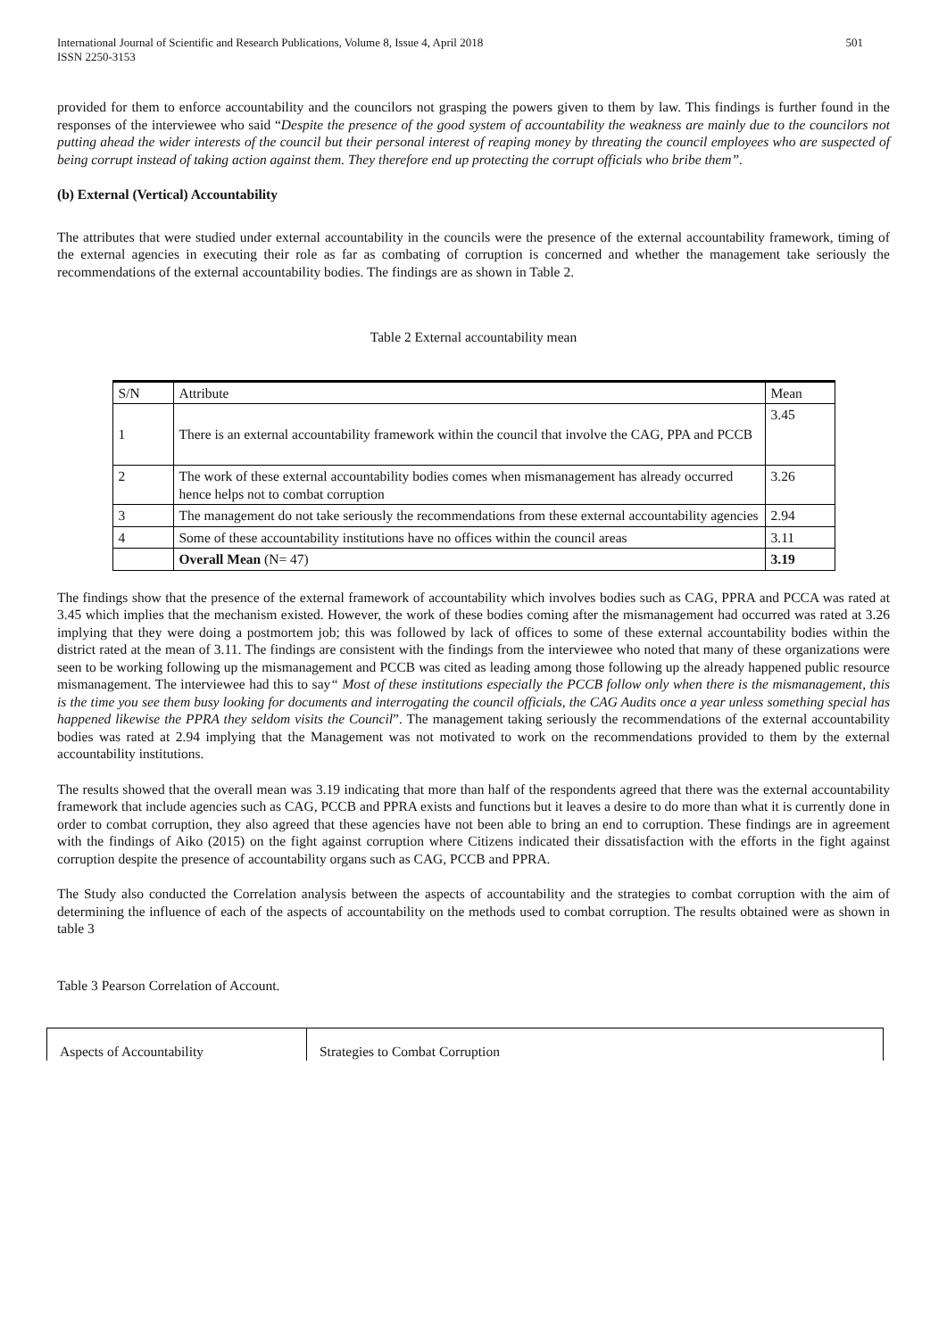International Journal of Scientific and Research Publications, Volume 8, Issue 4, April 2018
ISSN 2250-3153
501
provided for them to enforce accountability and the councilors not grasping the powers given to them by law. This findings is further found in the responses of the interviewee who said “Despite the presence of the good system of accountability the weakness are mainly due to the councilors not putting ahead the wider interests of the council but their personal interest of reaping money by threating the council employees who are suspected of being corrupt instead of taking action against them. They therefore end up protecting the corrupt officials who bribe them”.
(b) External (Vertical) Accountability
The attributes that were studied under external accountability in the councils were the presence of the external accountability framework, timing of the external agencies in executing their role as far as combating of corruption is concerned and whether the management take seriously the recommendations of the external accountability bodies. The findings are as shown in Table 2.
Table 2 External accountability mean
| S/N | Attribute | Mean |
| 1 | There is an external accountability framework within the council that involve the CAG, PPA and PCCB | 3.45 |
| 2 | The work of these external accountability bodies comes when mismanagement has already occurred hence helps not to combat corruption | 3.26 |
| 3 | The management do not take seriously the recommendations from these external accountability agencies | 2.94 |
| 4 | Some of these accountability institutions have no offices within the council areas | 3.11 |
| | Overall Mean (N= 47) | 3.19 |
The findings show that the presence of the external framework of accountability which involves bodies such as CAG, PPRA and PCCA was rated at 3.45 which implies that the mechanism existed. However, the work of these bodies coming after the mismanagement had occurred was rated at 3.26 implying that they were doing a postmortem job; this was followed by lack of offices to some of these external accountability bodies within the district rated at the mean of 3.11. The findings are consistent with the findings from the interviewee who noted that many of these organizations were seen to be working following up the mismanagement and PCCB was cited as leading among those following up the already happened public resource mismanagement. The interviewee had this to say“ Most of these institutions especially the PCCB follow only when there is the mismanagement, this is the time you see them busy looking for documents and interrogating the council officials, the CAG Audits once a year unless something special has happened likewise the PPRA they seldom visits the Council”. The management taking seriously the recommendations of the external accountability bodies was rated at 2.94 implying that the Management was not motivated to work on the recommendations provided to them by the external accountability institutions.
The results showed that the overall mean was 3.19 indicating that more than half of the respondents agreed that there was the external accountability framework that include agencies such as CAG, PCCB and PPRA exists and functions but it leaves a desire to do more than what it is currently done in order to combat corruption, they also agreed that these agencies have not been able to bring an end to corruption. These findings are in agreement with the findings of Aiko (2015) on the fight against corruption where Citizens indicated their dissatisfaction with the efforts in the fight against corruption despite the presence of accountability organs such as CAG, PCCB and PPRA.
The Study also conducted the Correlation analysis between the aspects of accountability and the strategies to combat corruption with the aim of determining the influence of each of the aspects of accountability on the methods used to combat corruption. The results obtained were as shown in table 3
Table 3 Pearson Correlation of Account.
| Aspects of Accountability | Strategies to Combat Corruption |